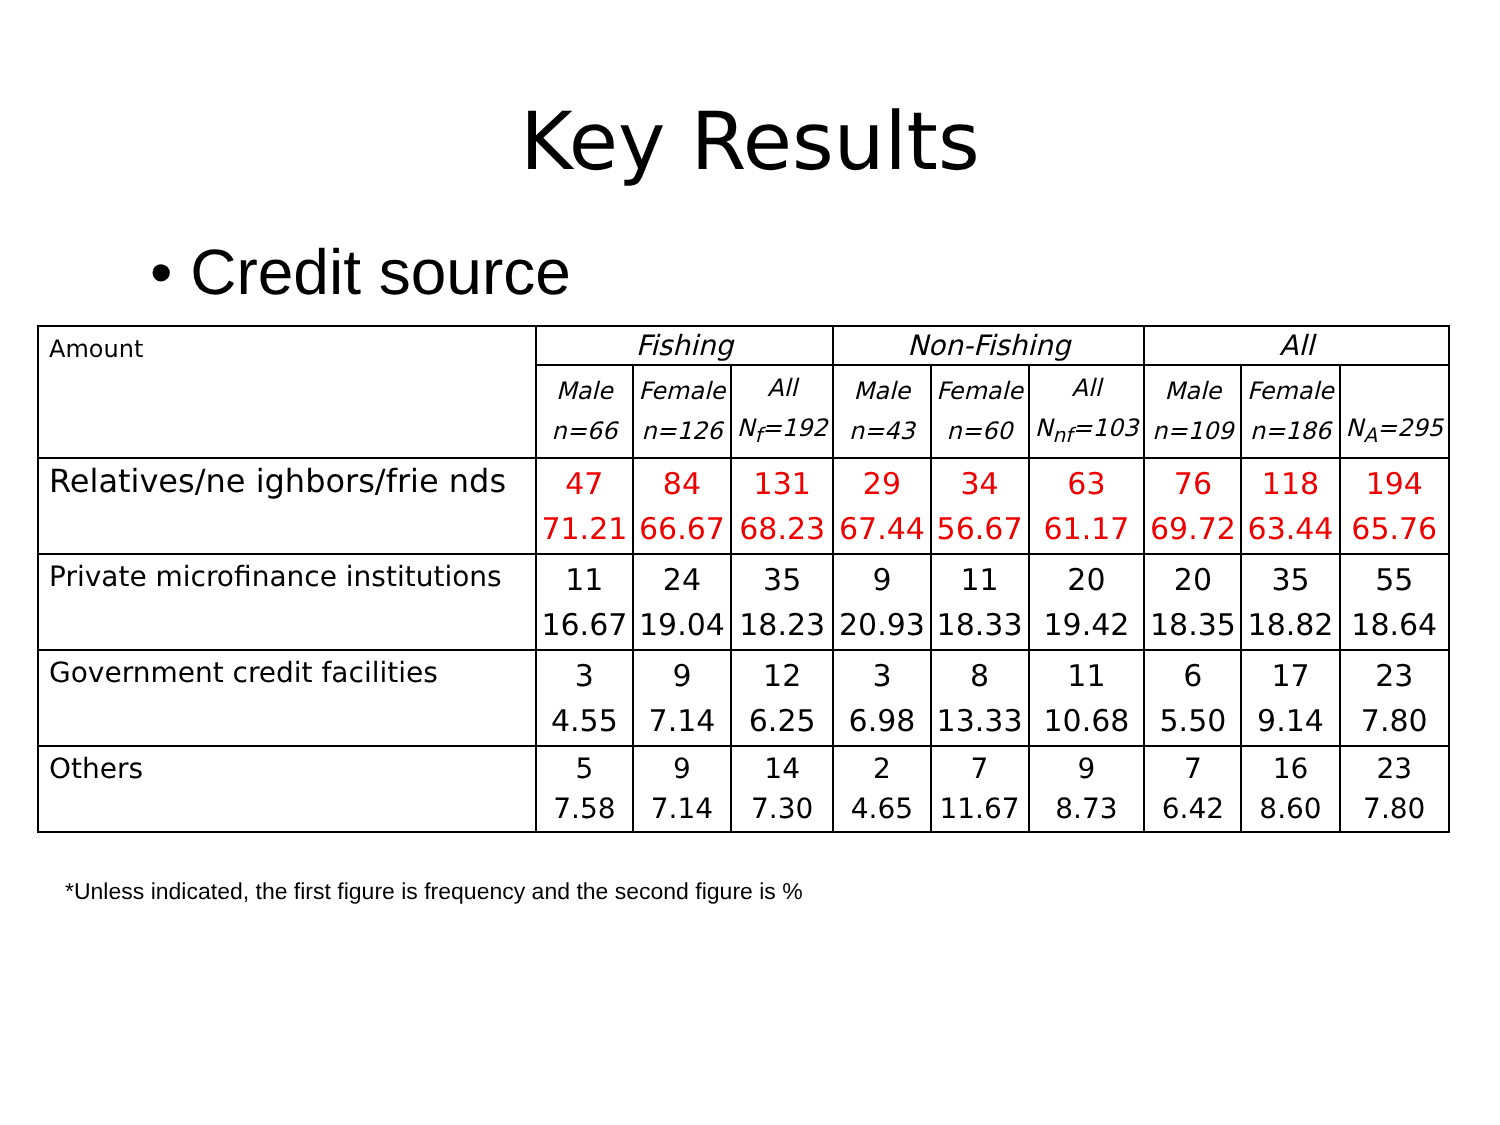Key Results
• Credit source
| Amount | Fishing | | | Non-Fishing | | | All | | |
| --- | --- | --- | --- | --- | --- | --- | --- | --- | --- |
| | Male n=66 | Female n=126 | All N<sub>f</sub>=192 | Male n=43 | Female n=60 | All N<sub>nf</sub>=103 | Male n=109 | Female n=186 | N<sub>A</sub>=295 |
| Relatives/ne ighbors/frie nds | 47 71.21 | 84 66.67 | 131 68.23 | 29 67.44 | 34 56.67 | 63 61.17 | 76 69.72 | 118 63.44 | 194 65.76 |
| Private microfinance institutions | 11 16.67 | 24 19.04 | 35 18.23 | 9 20.93 | 11 18.33 | 20 19.42 | 20 18.35 | 35 18.82 | 55 18.64 |
| Government credit facilities | 3 4.55 | 9 7.14 | 12 6.25 | 3 6.98 | 8 13.33 | 11 10.68 | 6 5.50 | 17 9.14 | 23 7.80 |
| Others | 5 7.58 | 9 7.14 | 14 7.30 | 2 4.65 | 7 11.67 | 9 8.73 | 7 6.42 | 16 8.60 | 23 7.80 |
*Unless indicated, the first figure is frequency and the second figure is %